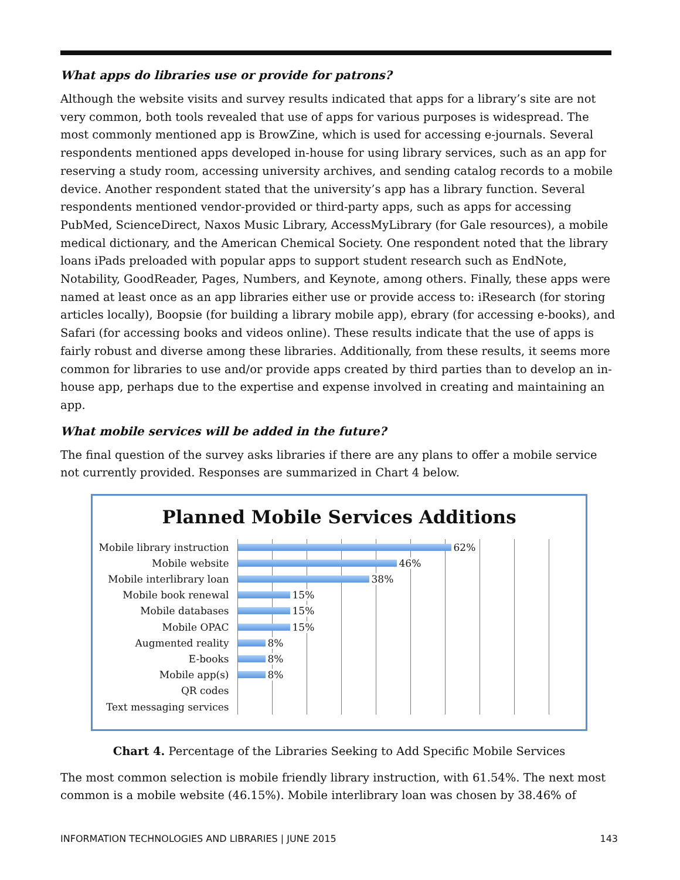What apps do libraries use or provide for patrons?
Although the website visits and survey results indicated that apps for a library’s site are not very common, both tools revealed that use of apps for various purposes is widespread. The most commonly mentioned app is BrowZine, which is used for accessing e-journals. Several respondents mentioned apps developed in-house for using library services, such as an app for reserving a study room, accessing university archives, and sending catalog records to a mobile device. Another respondent stated that the university’s app has a library function. Several respondents mentioned vendor-provided or third-party apps, such as apps for accessing PubMed, ScienceDirect, Naxos Music Library, AccessMyLibrary (for Gale resources), a mobile medical dictionary, and the American Chemical Society. One respondent noted that the library loans iPads preloaded with popular apps to support student research such as EndNote, Notability, GoodReader, Pages, Numbers, and Keynote, among others. Finally, these apps were named at least once as an app libraries either use or provide access to: iResearch (for storing articles locally), Boopsie (for building a library mobile app), ebrary (for accessing e-books), and Safari (for accessing books and videos online). These results indicate that the use of apps is fairly robust and diverse among these libraries. Additionally, from these results, it seems more common for libraries to use and/or provide apps created by third parties than to develop an in-house app, perhaps due to the expertise and expense involved in creating and maintaining an app.
What mobile services will be added in the future?
The final question of the survey asks libraries if there are any plans to offer a mobile service not currently provided. Responses are summarized in Chart 4 below.
Planned Mobile Services Additions
Mobile library instruction
62%
Mobile website
46%
Mobile interlibrary loan
38%
Mobile book renewal
15%
Mobile databases
15%
Mobile OPAC
15%
Augmented reality
8%
E-books
8%
Mobile app(s)
8%
QR codes
Text messaging services
Chart 4. Percentage of the Libraries Seeking to Add Specific Mobile Services
The most common selection is mobile friendly library instruction, with 61.54%. The next most common is a mobile website (46.15%). Mobile interlibrary loan was chosen by 38.46% of
INFORMATION TECHNOLOGIES AND LIBRARIES | JUNE 2015 143